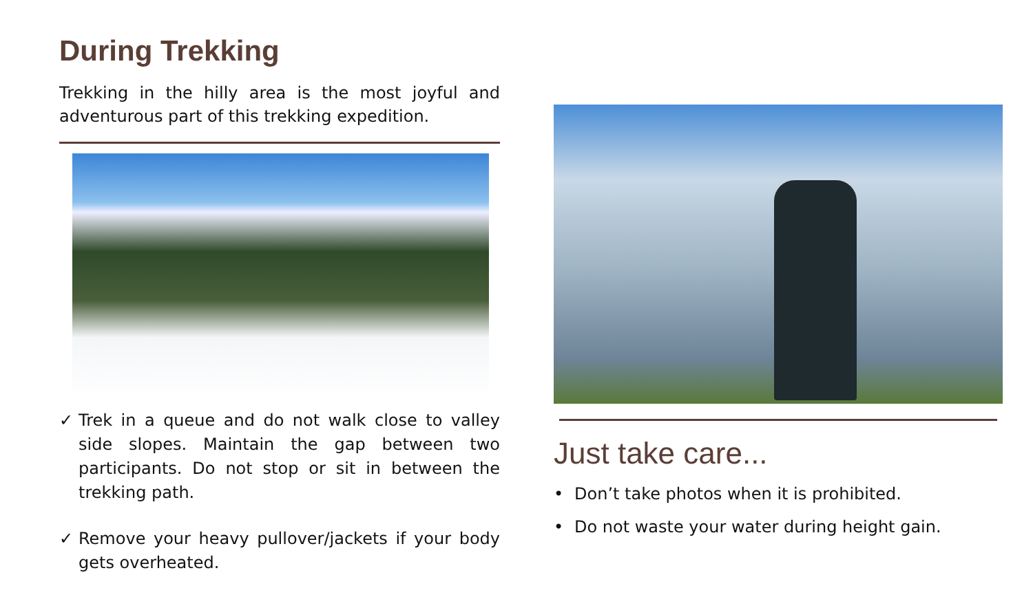During Trekking
Trekking in the hilly area is the most joyful and adventurous part of this trekking expedition.
✓ Trek in a queue and do not walk close to valley side slopes. Maintain the gap between two participants. Do not stop or sit in between the trekking path.
✓ Remove your heavy pullover/jackets if your body gets overheated.
Just take care...
• Don’t take photos when it is prohibited.
• Do not waste your water during height gain.